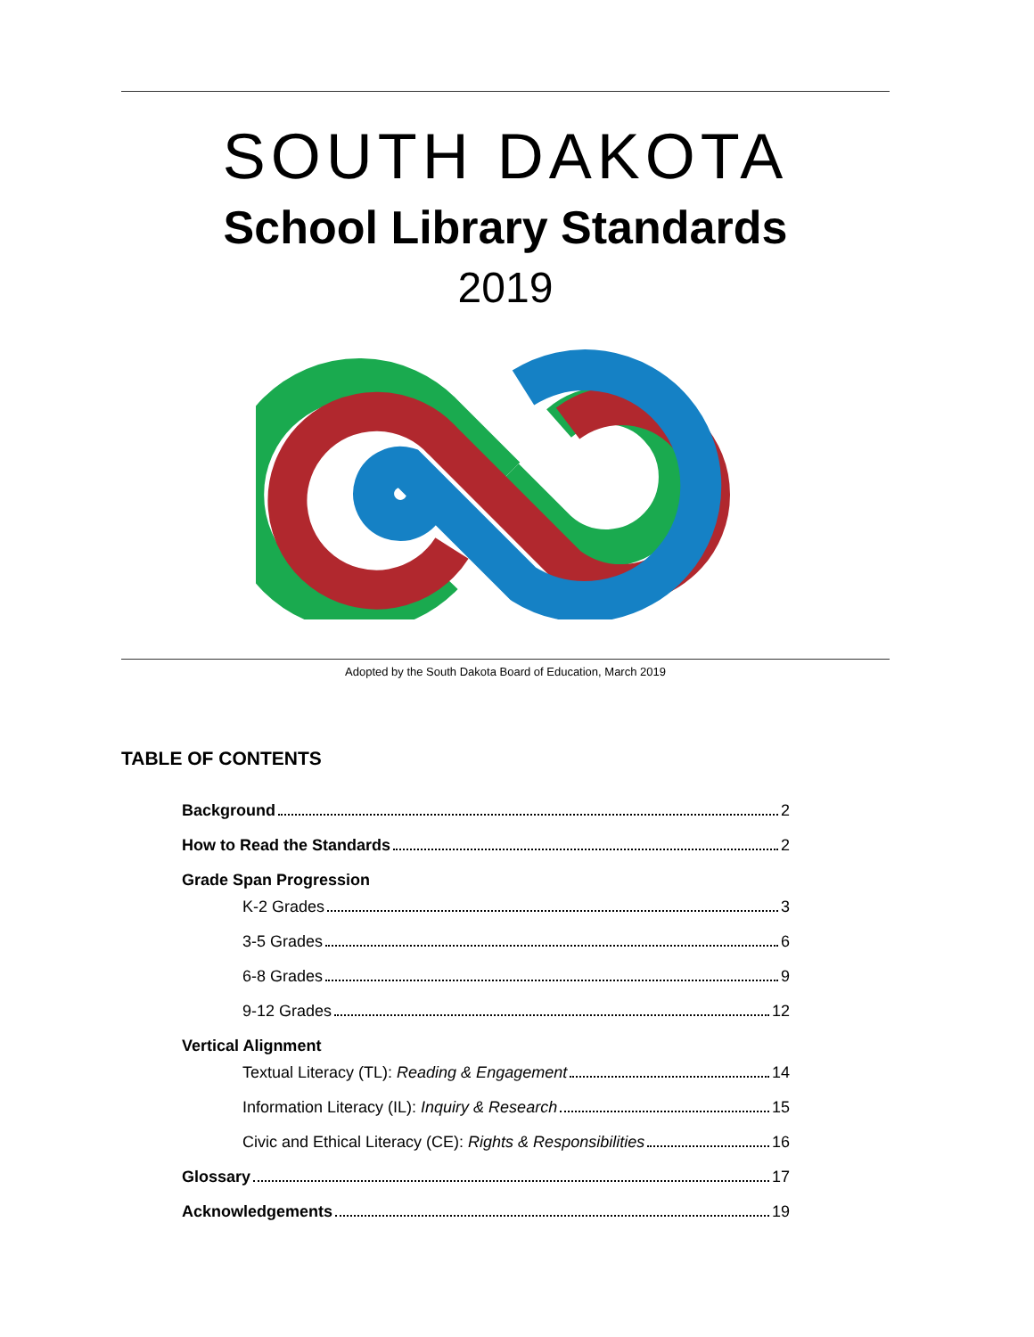SOUTH DAKOTA
School Library Standards
2019
Adopted by the South Dakota Board of Education, March 2019
TABLE OF CONTENTS
Background 2
How to Read the Standards 2
Grade Span Progression
K-2 Grades 3
3-5 Grades 6
6-8 Grades 9
9-12 Grades 12
Vertical Alignment
Textual Literacy (TL): Reading & Engagement 14
Information Literacy (IL): Inquiry & Research 15
Civic and Ethical Literacy (CE): Rights & Responsibilities 16
Glossary 17
Acknowledgements 19